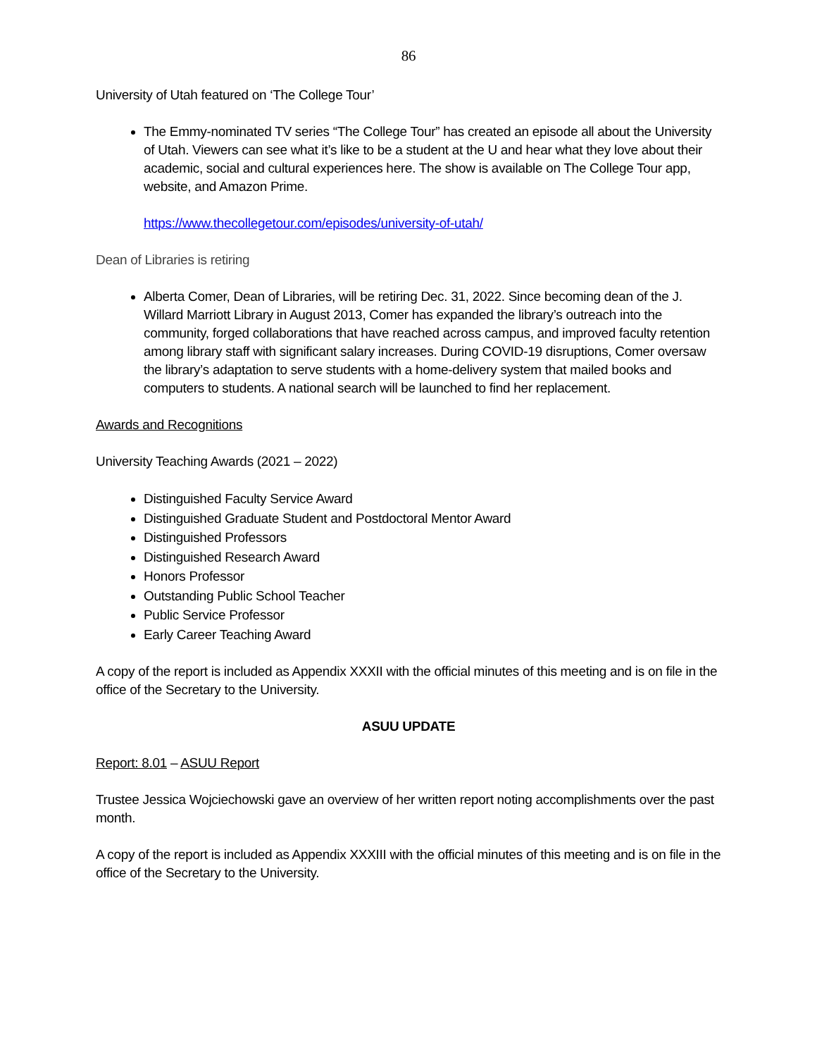86
University of Utah featured on ‘The College Tour’
The Emmy-nominated TV series “The College Tour” has created an episode all about the University of Utah. Viewers can see what it’s like to be a student at the U and hear what they love about their academic, social and cultural experiences here. The show is available on The College Tour app, website, and Amazon Prime.
https://www.thecollegetour.com/episodes/university-of-utah/
Dean of Libraries is retiring
Alberta Comer, Dean of Libraries, will be retiring Dec. 31, 2022. Since becoming dean of the J. Willard Marriott Library in August 2013, Comer has expanded the library’s outreach into the community, forged collaborations that have reached across campus, and improved faculty retention among library staff with significant salary increases. During COVID-19 disruptions, Comer oversaw the library’s adaptation to serve students with a home-delivery system that mailed books and computers to students. A national search will be launched to find her replacement.
Awards and Recognitions
University Teaching Awards (2021 – 2022)
Distinguished Faculty Service Award
Distinguished Graduate Student and Postdoctoral Mentor Award
Distinguished Professors
Distinguished Research Award
Honors Professor
Outstanding Public School Teacher
Public Service Professor
Early Career Teaching Award
A copy of the report is included as Appendix XXXII with the official minutes of this meeting and is on file in the office of the Secretary to the University.
ASUU UPDATE
Report: 8.01 – ASUU Report
Trustee Jessica Wojciechowski gave an overview of her written report noting accomplishments over the past month.
A copy of the report is included as Appendix XXXIII with the official minutes of this meeting and is on file in the office of the Secretary to the University.